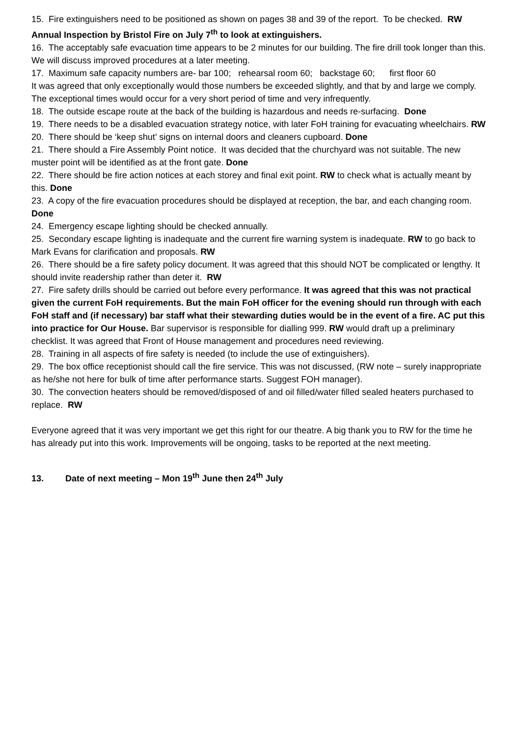15. Fire extinguishers need to be positioned as shown on pages 38 and 39 of the report. To be checked. RW Annual Inspection by Bristol Fire on July 7<sup>th</sup> to look at extinguishers.
16. The acceptably safe evacuation time appears to be 2 minutes for our building. The fire drill took longer than this. We will discuss improved procedures at a later meeting.
17. Maximum safe capacity numbers are- bar 100; rehearsal room 60; backstage 60; first floor 60
It was agreed that only exceptionally would those numbers be exceeded slightly, and that by and large we comply. The exceptional times would occur for a very short period of time and very infrequently.
18. The outside escape route at the back of the building is hazardous and needs re-surfacing. Done
19. There needs to be a disabled evacuation strategy notice, with later FoH training for evacuating wheelchairs. RW
20. There should be ‘keep shut’ signs on internal doors and cleaners cupboard. Done
21. There should a Fire Assembly Point notice. It was decided that the churchyard was not suitable. The new muster point will be identified as at the front gate. Done
22. There should be fire action notices at each storey and final exit point. RW to check what is actually meant by this. Done
23. A copy of the fire evacuation procedures should be displayed at reception, the bar, and each changing room. Done
24. Emergency escape lighting should be checked annually.
25. Secondary escape lighting is inadequate and the current fire warning system is inadequate. RW to go back to Mark Evans for clarification and proposals. RW
26. There should be a fire safety policy document. It was agreed that this should NOT be complicated or lengthy. It should invite readership rather than deter it. RW
27. Fire safety drills should be carried out before every performance. It was agreed that this was not practical given the current FoH requirements. But the main FoH officer for the evening should run through with each FoH staff and (if necessary) bar staff what their stewarding duties would be in the event of a fire. AC put this into practice for Our House. Bar supervisor is responsible for dialling 999. RW would draft up a preliminary checklist. It was agreed that Front of House management and procedures need reviewing.
28. Training in all aspects of fire safety is needed (to include the use of extinguishers).
29. The box office receptionist should call the fire service. This was not discussed, (RW note – surely inappropriate as he/she not here for bulk of time after performance starts. Suggest FOH manager).
30. The convection heaters should be removed/disposed of and oil filled/water filled sealed heaters purchased to replace. RW
Everyone agreed that it was very important we get this right for our theatre. A big thank you to RW for the time he has already put into this work. Improvements will be ongoing, tasks to be reported at the next meeting.
13. Date of next meeting – Mon 19<sup>th</sup> June then 24<sup>th</sup> July